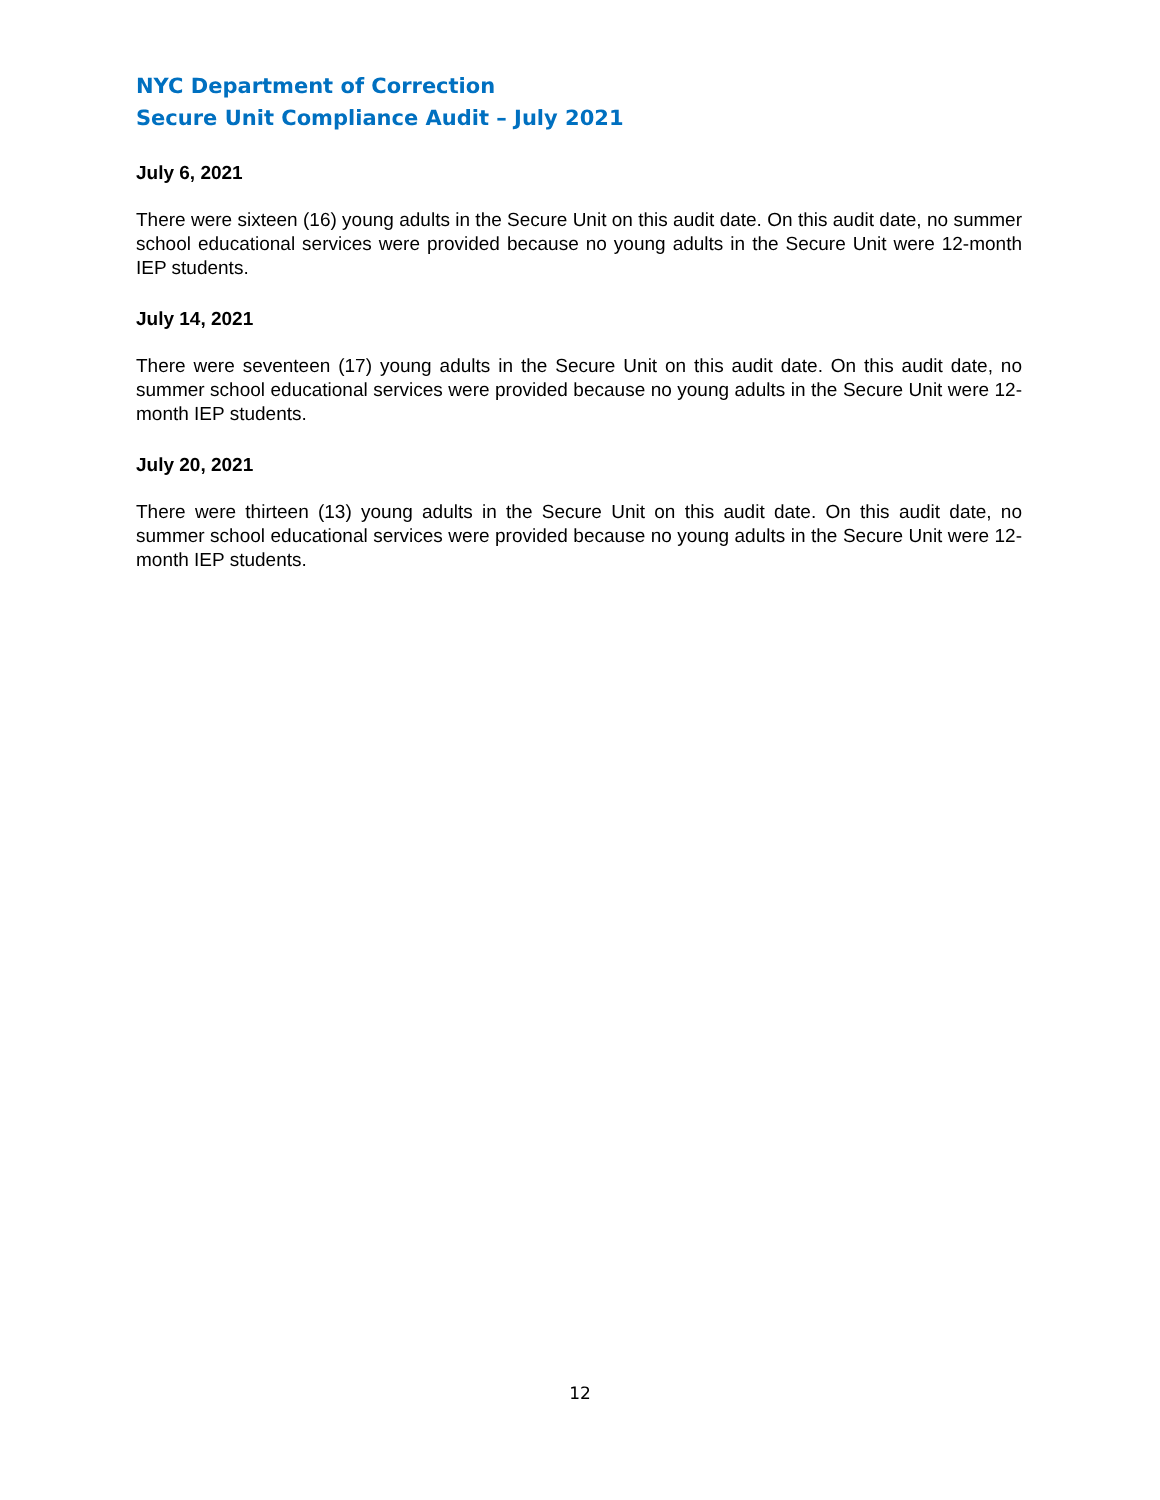NYC Department of Correction
Secure Unit Compliance Audit – July 2021
July 6, 2021
There were sixteen (16) young adults in the Secure Unit on this audit date. On this audit date, no summer school educational services were provided because no young adults in the Secure Unit were 12-month IEP students.
July 14, 2021
There were seventeen (17) young adults in the Secure Unit on this audit date. On this audit date, no summer school educational services were provided because no young adults in the Secure Unit were 12-month IEP students.
July 20, 2021
There were thirteen (13) young adults in the Secure Unit on this audit date. On this audit date, no summer school educational services were provided because no young adults in the Secure Unit were 12-month IEP students.
12